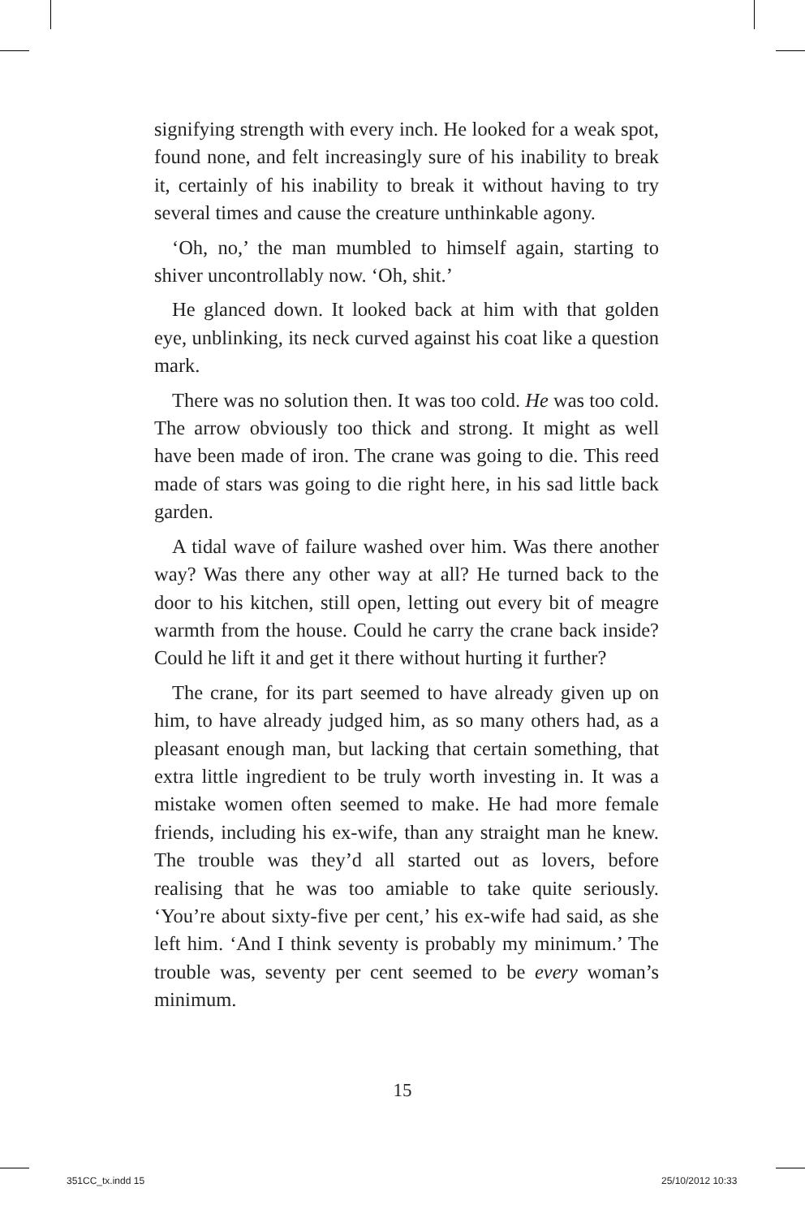signifying strength with every inch. He looked for a weak spot, found none, and felt increasingly sure of his inability to break it, certainly of his inability to break it without having to try several times and cause the creature unthinkable agony.
‘Oh, no,’ the man mumbled to himself again, starting to shiver uncontrollably now. ‘Oh, shit.’
He glanced down. It looked back at him with that golden eye, unblinking, its neck curved against his coat like a question mark.
There was no solution then. It was too cold. He was too cold. The arrow obviously too thick and strong. It might as well have been made of iron. The crane was going to die. This reed made of stars was going to die right here, in his sad little back garden.
A tidal wave of failure washed over him. Was there another way? Was there any other way at all? He turned back to the door to his kitchen, still open, letting out every bit of meagre warmth from the house. Could he carry the crane back inside? Could he lift it and get it there without hurting it further?
The crane, for its part seemed to have already given up on him, to have already judged him, as so many others had, as a pleasant enough man, but lacking that certain something, that extra little ingredient to be truly worth investing in. It was a mistake women often seemed to make. He had more female friends, including his ex-wife, than any straight man he knew. The trouble was they’d all started out as lovers, before realising that he was too amiable to take quite seriously. ‘You’re about sixty-five per cent,’ his ex-wife had said, as she left him. ‘And I think seventy is probably my minimum.’ The trouble was, seventy per cent seemed to be every woman’s minimum.
15
351CC_tx.indd 15 25/10/2012 10:33